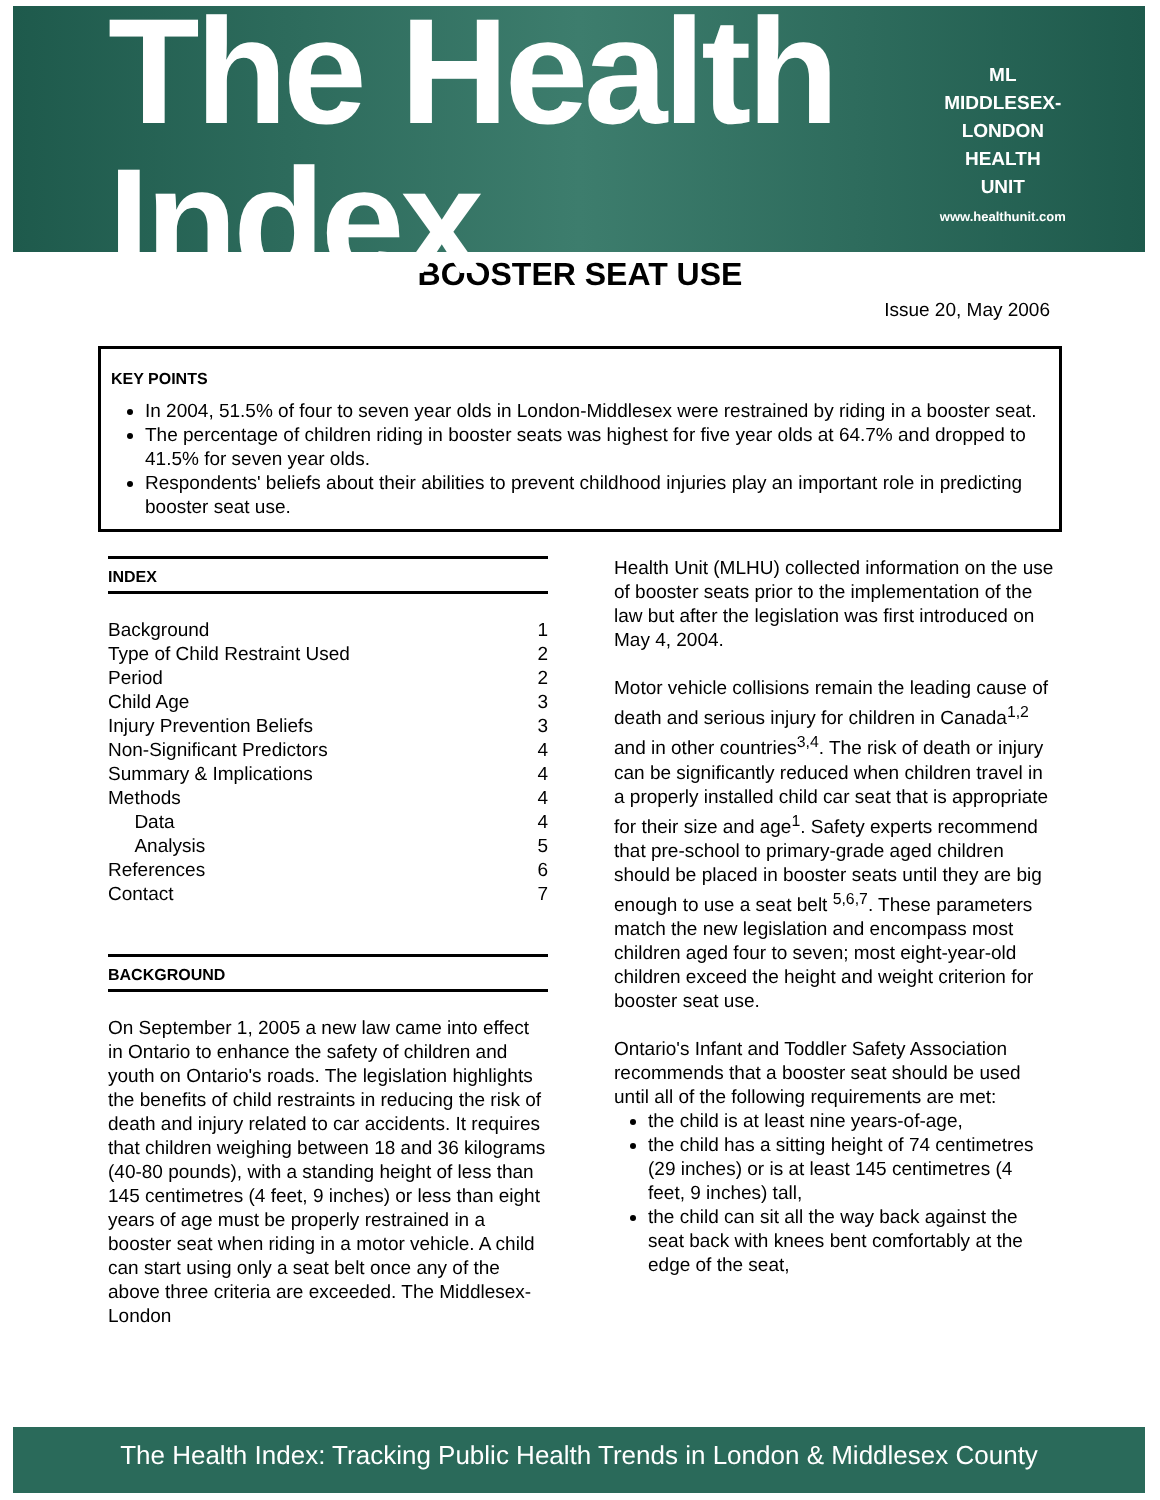The Health Index
ML
MIDDLESEX-LONDON
HEALTH
UNIT
www.healthunit.com
BOOSTER SEAT USE
Issue 20, May 2006
KEY POINTS
In 2004, 51.5% of four to seven year olds in London-Middlesex were restrained by riding in a booster seat.
The percentage of children riding in booster seats was highest for five year olds at 64.7% and dropped to 41.5% for seven year olds.
Respondents' beliefs about their abilities to prevent childhood injuries play an important role in predicting booster seat use.
INDEX
Background 1
Type of Child Restraint Used 2
Period 2
Child Age 3
Injury Prevention Beliefs 3
Non-Significant Predictors 4
Summary & Implications 4
Methods 4
Data 4
Analysis 5
References 6
Contact 7
BACKGROUND
On September 1, 2005 a new law came into effect in Ontario to enhance the safety of children and youth on Ontario's roads. The legislation highlights the benefits of child restraints in reducing the risk of death and injury related to car accidents. It requires that children weighing between 18 and 36 kilograms (40-80 pounds), with a standing height of less than 145 centimetres (4 feet, 9 inches) or less than eight years of age must be properly restrained in a booster seat when riding in a motor vehicle. A child can start using only a seat belt once any of the above three criteria are exceeded. The Middlesex-London
Health Unit (MLHU) collected information on the use of booster seats prior to the implementation of the law but after the legislation was first introduced on May 4, 2004.
Motor vehicle collisions remain the leading cause of death and serious injury for children in Canada<sup>1,2</sup> and in other countries<sup>3,4</sup>. The risk of death or injury can be significantly reduced when children travel in a properly installed child car seat that is appropriate for their size and age<sup>1</sup>. Safety experts recommend that pre-school to primary-grade aged children should be placed in booster seats until they are big enough to use a seat belt <sup>5,6,7</sup>. These parameters match the new legislation and encompass most children aged four to seven; most eight-year-old children exceed the height and weight criterion for booster seat use.
Ontario's Infant and Toddler Safety Association recommends that a booster seat should be used until all of the following requirements are met:
the child is at least nine years-of-age,
the child has a sitting height of 74 centimetres (29 inches) or is at least 145 centimetres (4 feet, 9 inches) tall,
the child can sit all the way back against the seat back with knees bent comfortably at the edge of the seat,
The Health Index: Tracking Public Health Trends in London & Middlesex County